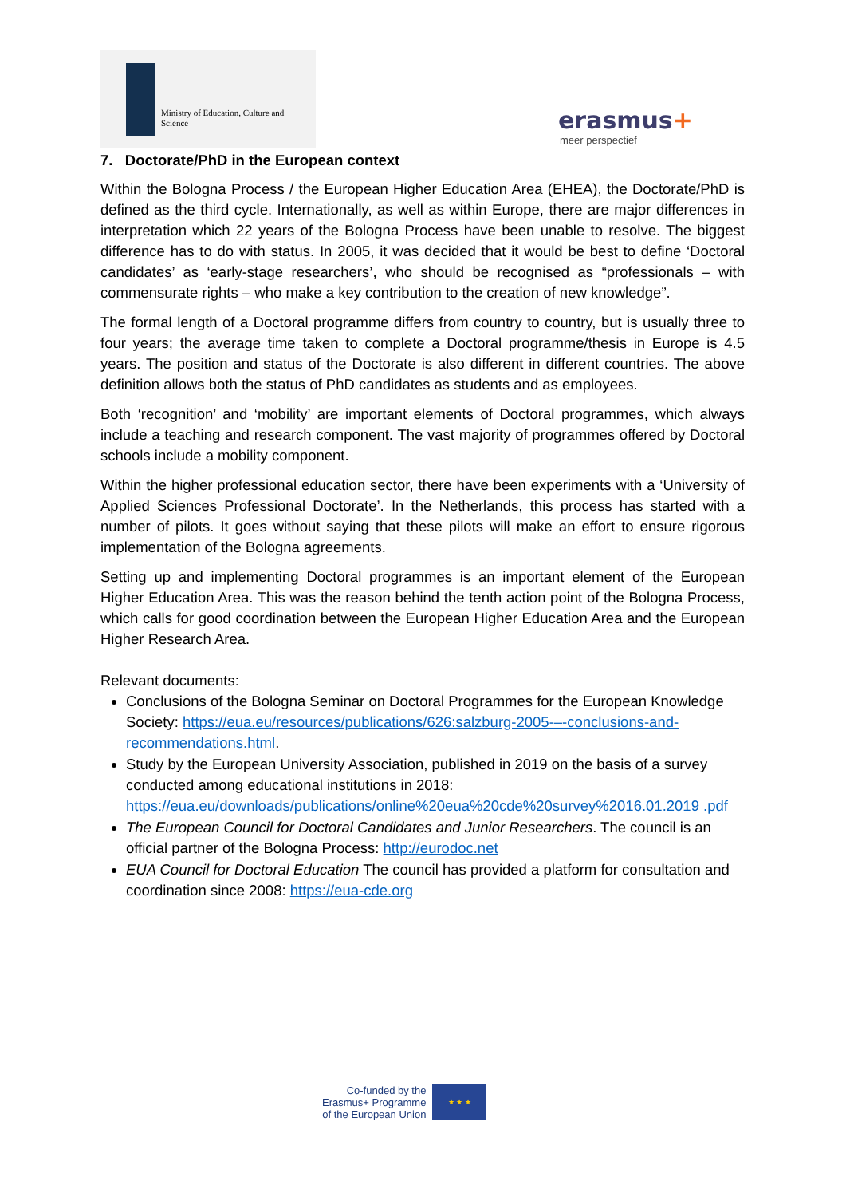Ministry of Education, Culture and
Science
erasmus+
meer perspectief
7. Doctorate/PhD in the European context
Within the Bologna Process / the European Higher Education Area (EHEA), the Doctorate/PhD is defined as the third cycle. Internationally, as well as within Europe, there are major differences in interpretation which 22 years of the Bologna Process have been unable to resolve. The biggest difference has to do with status. In 2005, it was decided that it would be best to define ‘Doctoral candidates’ as ‘early-stage researchers’, who should be recognised as “professionals – with commensurate rights – who make a key contribution to the creation of new knowledge”.
The formal length of a Doctoral programme differs from country to country, but is usually three to four years; the average time taken to complete a Doctoral programme/thesis in Europe is 4.5 years. The position and status of the Doctorate is also different in different countries. The above definition allows both the status of PhD candidates as students and as employees.
Both ‘recognition’ and ‘mobility’ are important elements of Doctoral programmes, which always include a teaching and research component. The vast majority of programmes offered by Doctoral schools include a mobility component.
Within the higher professional education sector, there have been experiments with a ‘University of Applied Sciences Professional Doctorate’. In the Netherlands, this process has started with a number of pilots. It goes without saying that these pilots will make an effort to ensure rigorous implementation of the Bologna agreements.
Setting up and implementing Doctoral programmes is an important element of the European Higher Education Area. This was the reason behind the tenth action point of the Bologna Process, which calls for good coordination between the European Higher Education Area and the European Higher Research Area.
Relevant documents:
Conclusions of the Bologna Seminar on Doctoral Programmes for the European Knowledge Society: https://eua.eu/resources/publications/626:salzburg-2005-–-conclusions-and-recommendations.html.
Study by the European University Association, published in 2019 on the basis of a survey conducted among educational institutions in 2018: https://eua.eu/downloads/publications/online%20eua%20cde%20survey%2016.01.2019 .pdf
The European Council for Doctoral Candidates and Junior Researchers. The council is an official partner of the Bologna Process: http://eurodoc.net
EUA Council for Doctoral Education The council has provided a platform for consultation and coordination since 2008: https://eua-cde.org
Co-funded by the
Erasmus+ Programme
of the European Union
★ ★ ★